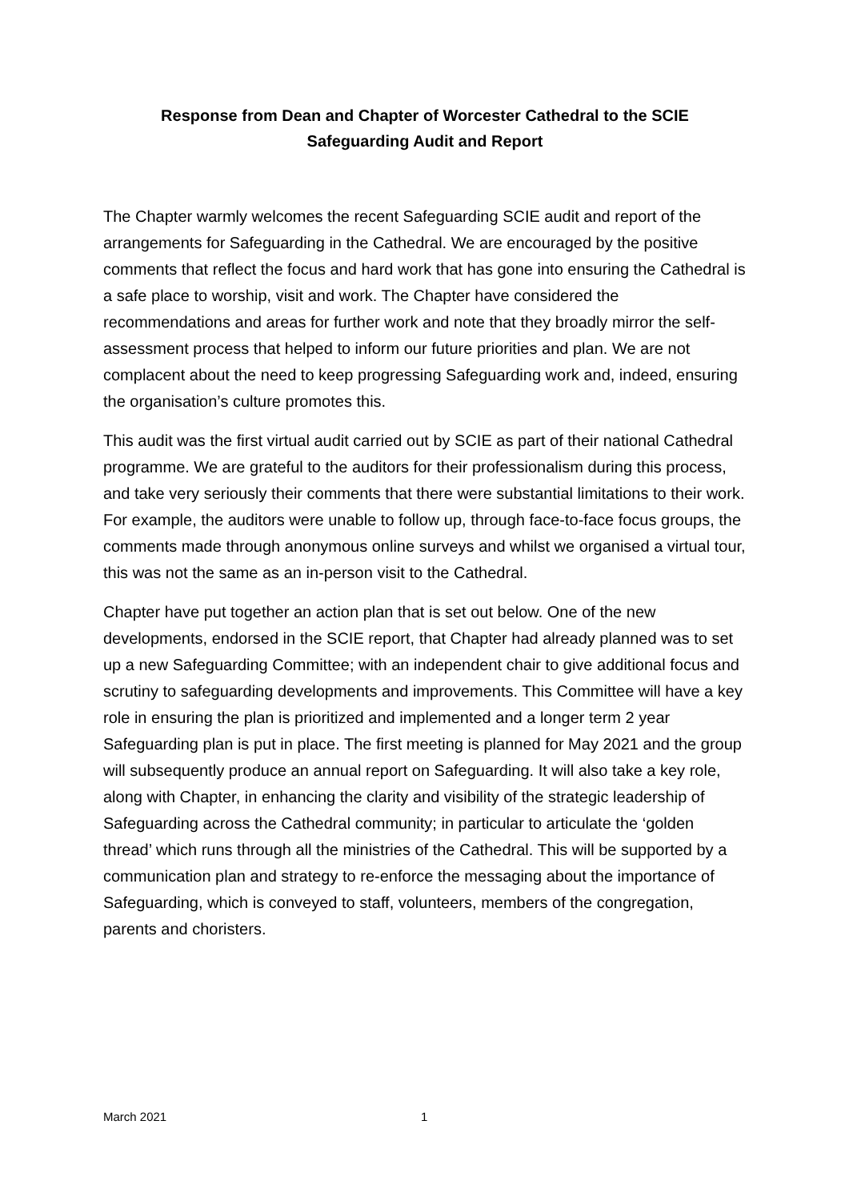Response from Dean and Chapter of Worcester Cathedral to the SCIE
Safeguarding Audit and Report
The Chapter warmly welcomes the recent Safeguarding SCIE audit and report of the arrangements for Safeguarding in the Cathedral. We are encouraged by the positive comments that reflect the focus and hard work that has gone into ensuring the Cathedral is a safe place to worship, visit and work. The Chapter have considered the recommendations and areas for further work and note that they broadly mirror the self-assessment process that helped to inform our future priorities and plan. We are not complacent about the need to keep progressing Safeguarding work and, indeed, ensuring the organisation’s culture promotes this.
This audit was the first virtual audit carried out by SCIE as part of their national Cathedral programme. We are grateful to the auditors for their professionalism during this process, and take very seriously their comments that there were substantial limitations to their work. For example, the auditors were unable to follow up, through face-to-face focus groups, the comments made through anonymous online surveys and whilst we organised a virtual tour, this was not the same as an in-person visit to the Cathedral.
Chapter have put together an action plan that is set out below. One of the new developments, endorsed in the SCIE report, that Chapter had already planned was to set up a new Safeguarding Committee; with an independent chair to give additional focus and scrutiny to safeguarding developments and improvements. This Committee will have a key role in ensuring the plan is prioritized and implemented and a longer term 2 year Safeguarding plan is put in place. The first meeting is planned for May 2021 and the group will subsequently produce an annual report on Safeguarding. It will also take a key role, along with Chapter, in enhancing the clarity and visibility of the strategic leadership of Safeguarding across the Cathedral community; in particular to articulate the ‘golden thread’ which runs through all the ministries of the Cathedral. This will be supported by a communication plan and strategy to re-enforce the messaging about the importance of Safeguarding, which is conveyed to staff, volunteers, members of the congregation, parents and choristers.
March 2021 1